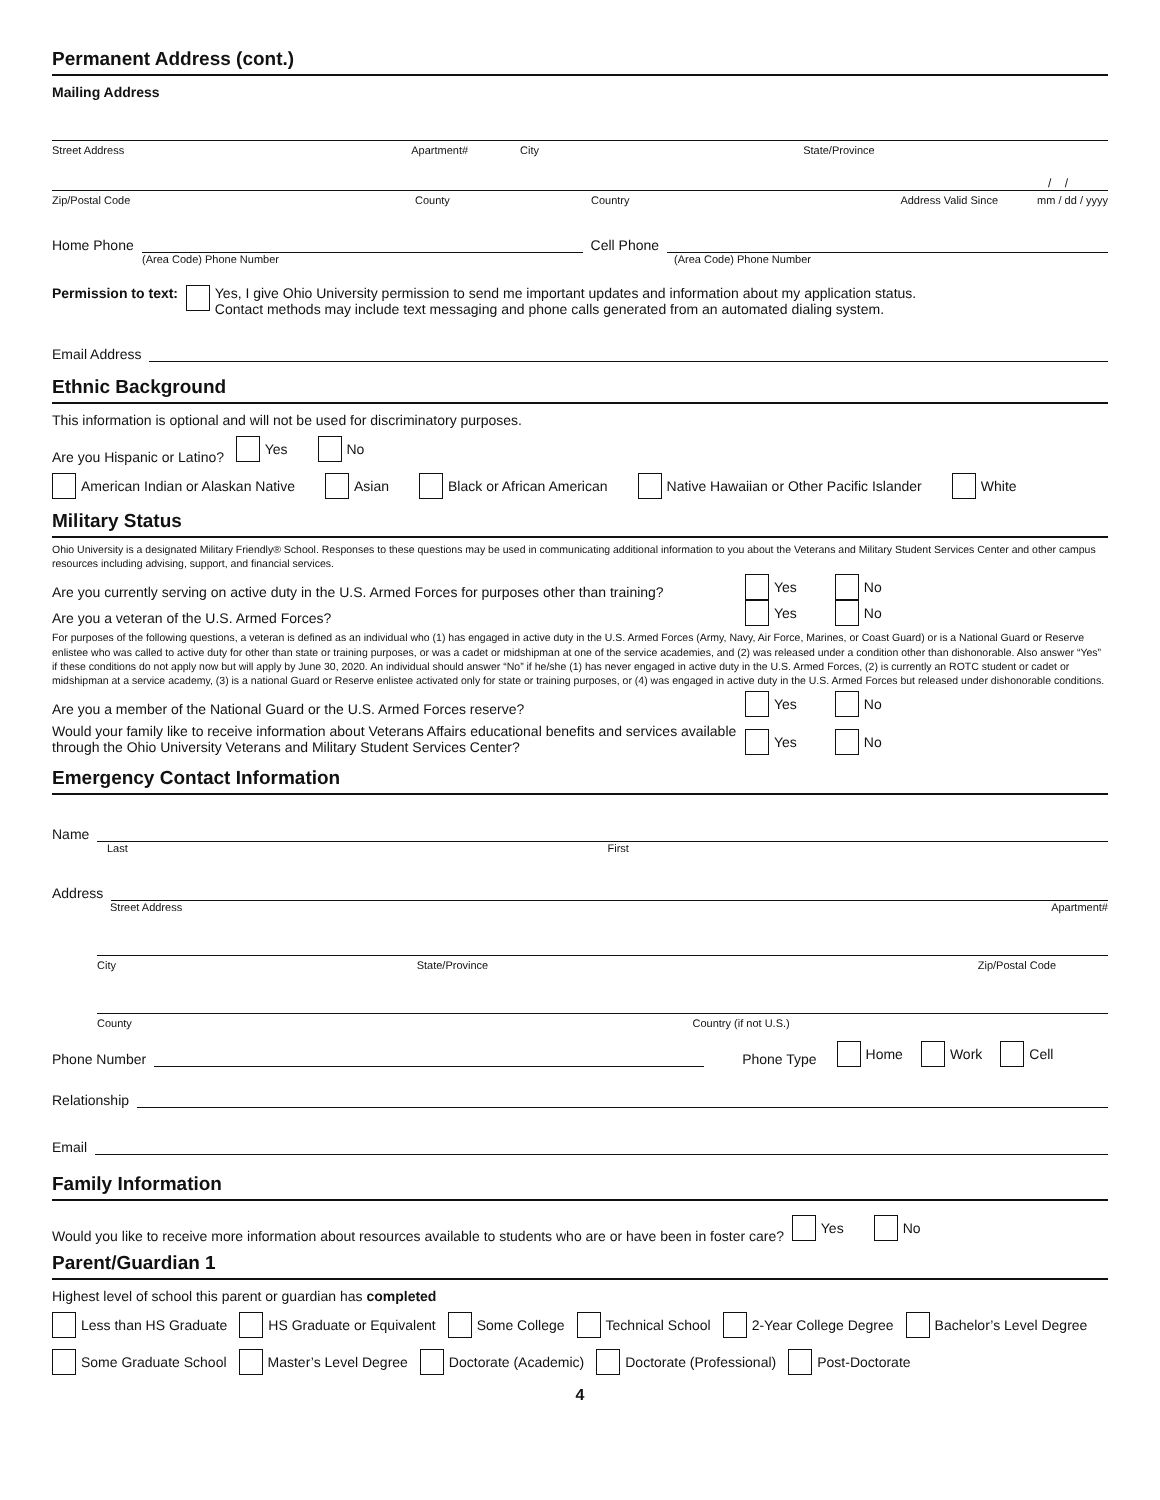Permanent Address (cont.)
Mailing Address
Street Address Apartment# City State/Province
/ /
Zip/Postal Code County Country Address Valid Since mm / dd / yyyy
Home Phone
Cell Phone
(Area Code) Phone Number (Area Code) Phone Number
Permission to text: Yes, I give Ohio University permission to send me important updates and information about my application status.
Contact methods may include text messaging and phone calls generated from an automated dialing system.
Email Address
Ethnic Background
This information is optional and will not be used for discriminatory purposes.
Are you Hispanic or Latino? Yes No
American Indian or Alaskan Native Asian Black or African American Native Hawaiian or Other Pacific Islander White
Military Status
Ohio University is a designated Military Friendly® School. Responses to these questions may be used in communicating additional information to you about the Veterans and Military Student Services Center and other campus resources including advising, support, and financial services.
Are you currently serving on active duty in the U.S. Armed Forces for purposes other than training? Yes No
Are you a veteran of the U.S. Armed Forces? Yes No
For purposes of the following questions, a veteran is defined as an individual who (1) has engaged in active duty in the U.S. Armed Forces (Army, Navy, Air Force, Marines, or Coast Guard) or is a National Guard or Reserve enlistee who was called to active duty for other than state or training purposes, or was a cadet or midshipman at one of the service academies, and (2) was released under a condition other than dishonorable. Also answer “Yes” if these conditions do not apply now but will apply by June 30, 2020. An individual should answer “No” if he/she (1) has never engaged in active duty in the U.S. Armed Forces, (2) is currently an ROTC student or cadet or midshipman at a service academy, (3) is a national Guard or Reserve enlistee activated only for state or training purposes, or (4) was engaged in active duty in the U.S. Armed Forces but released under dishonorable conditions.
Are you a member of the National Guard or the U.S. Armed Forces reserve? Yes No
Would your family like to receive information about Veterans Affairs educational benefits and services available through the Ohio University Veterans and Military Student Services Center? Yes No
Emergency Contact Information
Name
Last First
Address
Street Address Apartment#
City State/Province Zip/Postal Code
County Country (if not U.S.)
Phone Number
Phone Type Home Work Cell
Relationship
Email
Family Information
Would you like to receive more information about resources available to students who are or have been in foster care? Yes No
Parent/Guardian 1
Highest level of school this parent or guardian has completed
Less than HS Graduate HS Graduate or Equivalent Some College Technical School 2-Year College Degree Bachelor’s Level Degree
Some Graduate School Master’s Level Degree Doctorate (Academic) Doctorate (Professional) Post-Doctorate
4